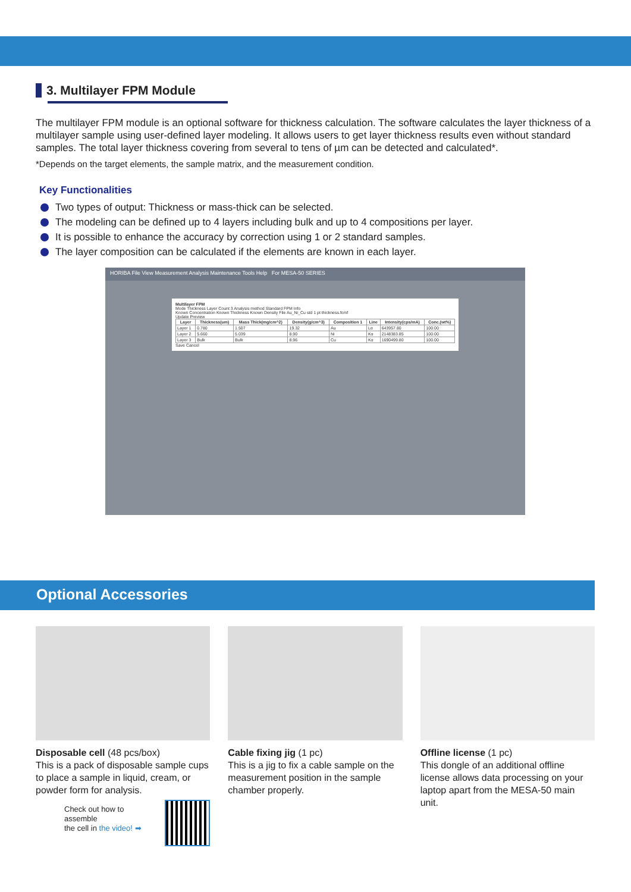3. Multilayer FPM Module
The multilayer FPM module is an optional software for thickness calculation. The software calculates the layer thickness of a multilayer sample using user-defined layer modeling. It allows users to get layer thickness results even without standard samples. The total layer thickness covering from several to tens of µm can be detected and calculated*.
*Depends on the target elements, the sample matrix, and the measurement condition.
Key Functionalities
Two types of output: Thickness or mass-thick can be selected.
The modeling can be defined up to 4 layers including bulk and up to 4 compositions per layer.
It is possible to enhance the accuracy by correction using 1 or 2 standard samples.
The layer composition can be calculated if the elements are known in each layer.
HORIBA File View Measurement Analysis Maintenance Tools Help For MESA-50 SERIES
Multilayer FPM
Mode Thickness Layer Count 3 Analysis method Standard FPM Info
Known Concentration Known Thickness Known Density File Au_Ni_Cu std 1 pt thickness.fcmf
Update Preview
| Layer | Thickness(um) | Mass Thick(mg/cm^2) | Density(g/cm^3) | Composition 1 | Line | Intensity(cps/mA) | Conc.(wt%) |
| --- | --- | --- | --- | --- | --- | --- | --- |
| Layer 1 | 0.780 | 1.507 | 19.32 | Au | Lα | 643957.80 | 100.00 |
| Layer 2 | 5.660 | 5.039 | 8.90 | Ni | Kα | 2148383.85 | 100.00 |
| Layer 3 | Bulk | Bulk | 8.96 | Cu | Kα | 1690499.80 | 100.00 |
Save Cancel
Optional Accessories
Disposable cell (48 pcs/box)
This is a pack of disposable sample cups to place a sample in liquid, cream, or powder form for analysis.
Check out how to assemble
the cell in the video! ➡
Cable fixing jig (1 pc)
This is a jig to fix a cable sample on the measurement position in the sample chamber properly.
Offline license (1 pc)
This dongle of an additional offline license allows data processing on your laptop apart from the MESA-50 main unit.